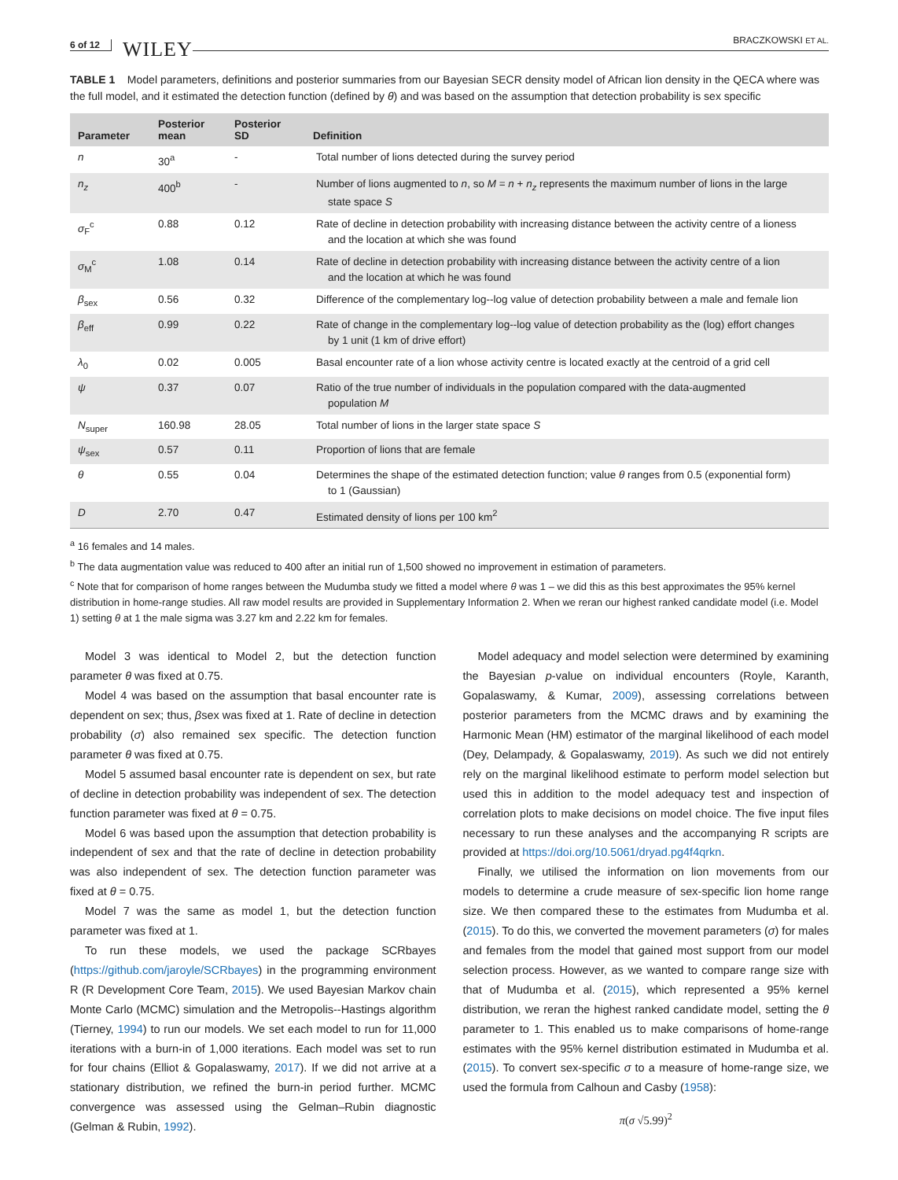6 of 12 WILEY BRACZKOWSKI ET AL.
TABLE 1 Model parameters, definitions and posterior summaries from our Bayesian SECR density model of African lion density in the QECA where was the full model, and it estimated the detection function (defined by θ) and was based on the assumption that detection probability is sex specific
| Parameter | Posterior mean | Posterior SD | Definition |
| --- | --- | --- | --- |
| n | 30<sup>a</sup> | - | Total number of lions detected during the survey period |
| n<sub>z</sub> | 400<sup>b</sup> | - | Number of lions augmented to n , so M = n + n<sub>z</sub> represents the maximum number of lions in the large state space S |
| σ<sub>F</sub><sup>c</sup> | 0.88 | 0.12 | Rate of decline in detection probability with increasing distance between the activity centre of a lioness and the location at which she was found |
| σ<sub>M</sub><sup>c</sup> | 1.08 | 0.14 | Rate of decline in detection probability with increasing distance between the activity centre of a lion and the location at which he was found |
| β<sub>sex</sub> | 0.56 | 0.32 | Difference of the complementary log--log value of detection probability between a male and female lion |
| β<sub>eff</sub> | 0.99 | 0.22 | Rate of change in the complementary log--log value of detection probability as the (log) effort changes by 1 unit (1 km of drive effort) |
| λ<sub>0</sub> | 0.02 | 0.005 | Basal encounter rate of a lion whose activity centre is located exactly at the centroid of a grid cell |
| ψ | 0.37 | 0.07 | Ratio of the true number of individuals in the population compared with the data-augmented population M |
| N<sub>super</sub> | 160.98 | 28.05 | Total number of lions in the larger state space S |
| ψ<sub>sex</sub> | 0.57 | 0.11 | Proportion of lions that are female |
| θ | 0.55 | 0.04 | Determines the shape of the estimated detection function; value θ ranges from 0.5 (exponential form) to 1 (Gaussian) |
| D | 2.70 | 0.47 | Estimated density of lions per 100 km<sup>2</sup> |
<sup>a</sup> 16 females and 14 males.
<sup>b</sup> The data augmentation value was reduced to 400 after an initial run of 1,500 showed no improvement in estimation of parameters.
<sup>c</sup> Note that for comparison of home ranges between the Mudumba study we fitted a model where θ was 1 – we did this as this best approximates the 95% kernel distribution in home-range studies. All raw model results are provided in Supplementary Information 2. When we reran our highest ranked candidate model (i.e. Model 1) setting θ at 1 the male sigma was 3.27 km and 2.22 km for females.
Model 3 was identical to Model 2, but the detection function parameter θ was fixed at 0.75.
Model 4 was based on the assumption that basal encounter rate is dependent on sex; thus, βsex was fixed at 1. Rate of decline in detection probability (σ) also remained sex specific. The detection function parameter θ was fixed at 0.75.
Model 5 assumed basal encounter rate is dependent on sex, but rate of decline in detection probability was independent of sex. The detection function parameter was fixed at θ = 0.75.
Model 6 was based upon the assumption that detection probability is independent of sex and that the rate of decline in detection probability was also independent of sex. The detection function parameter was fixed at θ = 0.75.
Model 7 was the same as model 1, but the detection function parameter was fixed at 1.
To run these models, we used the package SCRbayes (https://github.com/jaroyle/SCRbayes) in the programming environment R (R Development Core Team, 2015). We used Bayesian Markov chain Monte Carlo (MCMC) simulation and the Metropolis--Hastings algorithm (Tierney, 1994) to run our models. We set each model to run for 11,000 iterations with a burn-in of 1,000 iterations. Each model was set to run for four chains (Elliot & Gopalaswamy, 2017). If we did not arrive at a stationary distribution, we refined the burn-in period further. MCMC convergence was assessed using the Gelman–Rubin diagnostic (Gelman & Rubin, 1992).
Model adequacy and model selection were determined by examining the Bayesian p-value on individual encounters (Royle, Karanth, Gopalaswamy, & Kumar, 2009), assessing correlations between posterior parameters from the MCMC draws and by examining the Harmonic Mean (HM) estimator of the marginal likelihood of each model (Dey, Delampady, & Gopalaswamy, 2019). As such we did not entirely rely on the marginal likelihood estimate to perform model selection but used this in addition to the model adequacy test and inspection of correlation plots to make decisions on model choice. The five input files necessary to run these analyses and the accompanying R scripts are provided at https://doi.org/10.5061/dryad.pg4f4qrkn.
Finally, we utilised the information on lion movements from our models to determine a crude measure of sex-specific lion home range size. We then compared these to the estimates from Mudumba et al. (2015). To do this, we converted the movement parameters (σ) for males and females from the model that gained most support from our model selection process. However, as we wanted to compare range size with that of Mudumba et al. (2015), which represented a 95% kernel distribution, we reran the highest ranked candidate model, setting the θ parameter to 1. This enabled us to make comparisons of home-range estimates with the 95% kernel distribution estimated in Mudumba et al. (2015). To convert sex-specific σ to a measure of home-range size, we used the formula from Calhoun and Casby (1958):
π(σ √5.99)<sup>2</sup>